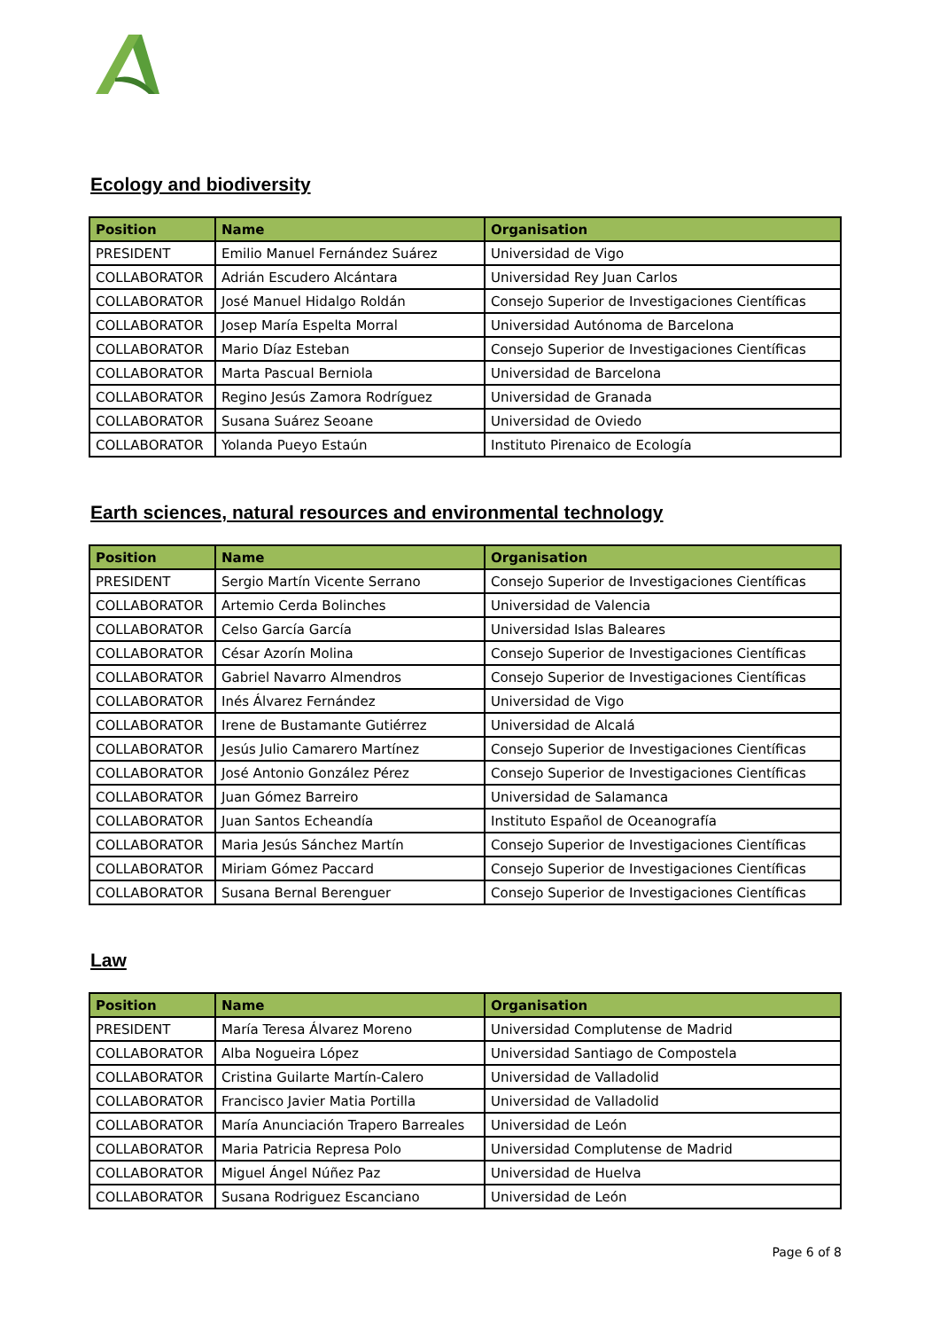Ecology and biodiversity
| Position | Name | Organisation |
| --- | --- | --- |
| PRESIDENT | Emilio Manuel Fernández Suárez | Universidad de Vigo |
| COLLABORATOR | Adrián Escudero Alcántara | Universidad Rey Juan Carlos |
| COLLABORATOR | José Manuel Hidalgo Roldán | Consejo Superior de Investigaciones Científicas |
| COLLABORATOR | Josep María Espelta Morral | Universidad Autónoma de Barcelona |
| COLLABORATOR | Mario Díaz Esteban | Consejo Superior de Investigaciones Científicas |
| COLLABORATOR | Marta Pascual Berniola | Universidad de Barcelona |
| COLLABORATOR | Regino Jesús Zamora Rodríguez | Universidad de Granada |
| COLLABORATOR | Susana Suárez Seoane | Universidad de Oviedo |
| COLLABORATOR | Yolanda Pueyo Estaún | Instituto Pirenaico de Ecología |
Earth sciences, natural resources and environmental technology
| Position | Name | Organisation |
| --- | --- | --- |
| PRESIDENT | Sergio Martín Vicente Serrano | Consejo Superior de Investigaciones Científicas |
| COLLABORATOR | Artemio Cerda Bolinches | Universidad de Valencia |
| COLLABORATOR | Celso García García | Universidad Islas Baleares |
| COLLABORATOR | César Azorín Molina | Consejo Superior de Investigaciones Científicas |
| COLLABORATOR | Gabriel Navarro Almendros | Consejo Superior de Investigaciones Científicas |
| COLLABORATOR | Inés Álvarez Fernández | Universidad de Vigo |
| COLLABORATOR | Irene de Bustamante Gutiérrez | Universidad de Alcalá |
| COLLABORATOR | Jesús Julio Camarero Martínez | Consejo Superior de Investigaciones Científicas |
| COLLABORATOR | José Antonio González Pérez | Consejo Superior de Investigaciones Científicas |
| COLLABORATOR | Juan Gómez Barreiro | Universidad de Salamanca |
| COLLABORATOR | Juan Santos Echeandía | Instituto Español de Oceanografía |
| COLLABORATOR | Maria Jesús Sánchez Martín | Consejo Superior de Investigaciones Científicas |
| COLLABORATOR | Miriam Gómez Paccard | Consejo Superior de Investigaciones Científicas |
| COLLABORATOR | Susana Bernal Berenguer | Consejo Superior de Investigaciones Científicas |
Law
| Position | Name | Organisation |
| --- | --- | --- |
| PRESIDENT | María Teresa Álvarez Moreno | Universidad Complutense de Madrid |
| COLLABORATOR | Alba Nogueira López | Universidad Santiago de Compostela |
| COLLABORATOR | Cristina Guilarte Martín-Calero | Universidad de Valladolid |
| COLLABORATOR | Francisco Javier Matia Portilla | Universidad de Valladolid |
| COLLABORATOR | María Anunciación Trapero Barreales | Universidad de León |
| COLLABORATOR | Maria Patricia Represa Polo | Universidad Complutense de Madrid |
| COLLABORATOR | Miguel Ángel Núñez Paz | Universidad de Huelva |
| COLLABORATOR | Susana Rodriguez Escanciano | Universidad de León |
Page 6 of 8